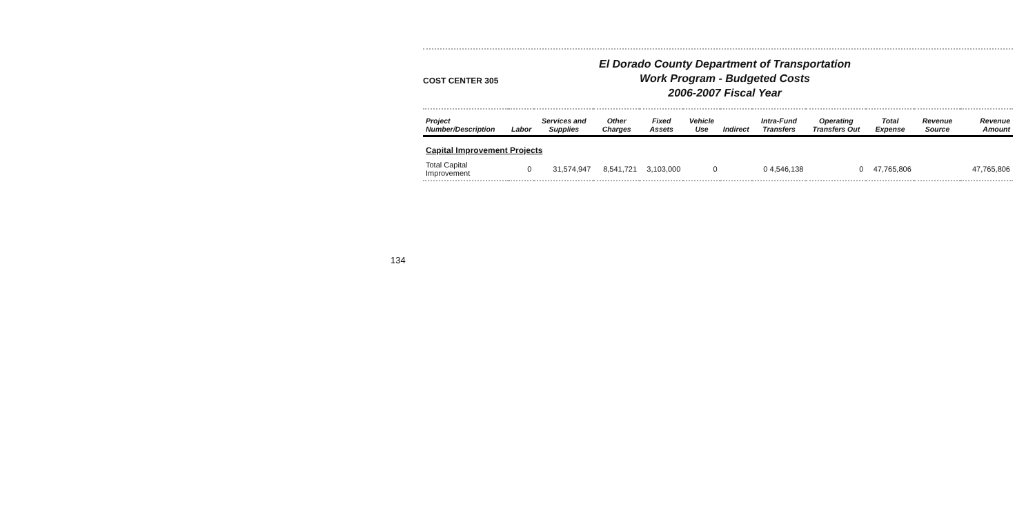134
COST CENTER 305
El Dorado County Department of Transportation
Work Program - Budgeted Costs
2006-2007 Fiscal Year
| Project Number/Description | Labor | Services and Supplies | Other Charges | Fixed Assets | Vehicle Use | Indirect | Intra-Fund Transfers | Operating Transfers Out | Total Expense | Revenue Source | Revenue Amount |
| --- | --- | --- | --- | --- | --- | --- | --- | --- | --- | --- | --- |
| Capital Improvement Projects | | | | | | | | | | | |
| Total Capital Improvement | 0 | 31,574,947 | 8,541,721 | 3,103,000 | 0 | | 0 4,546,138 | 0 | 47,765,806 | | 47,765,806 |